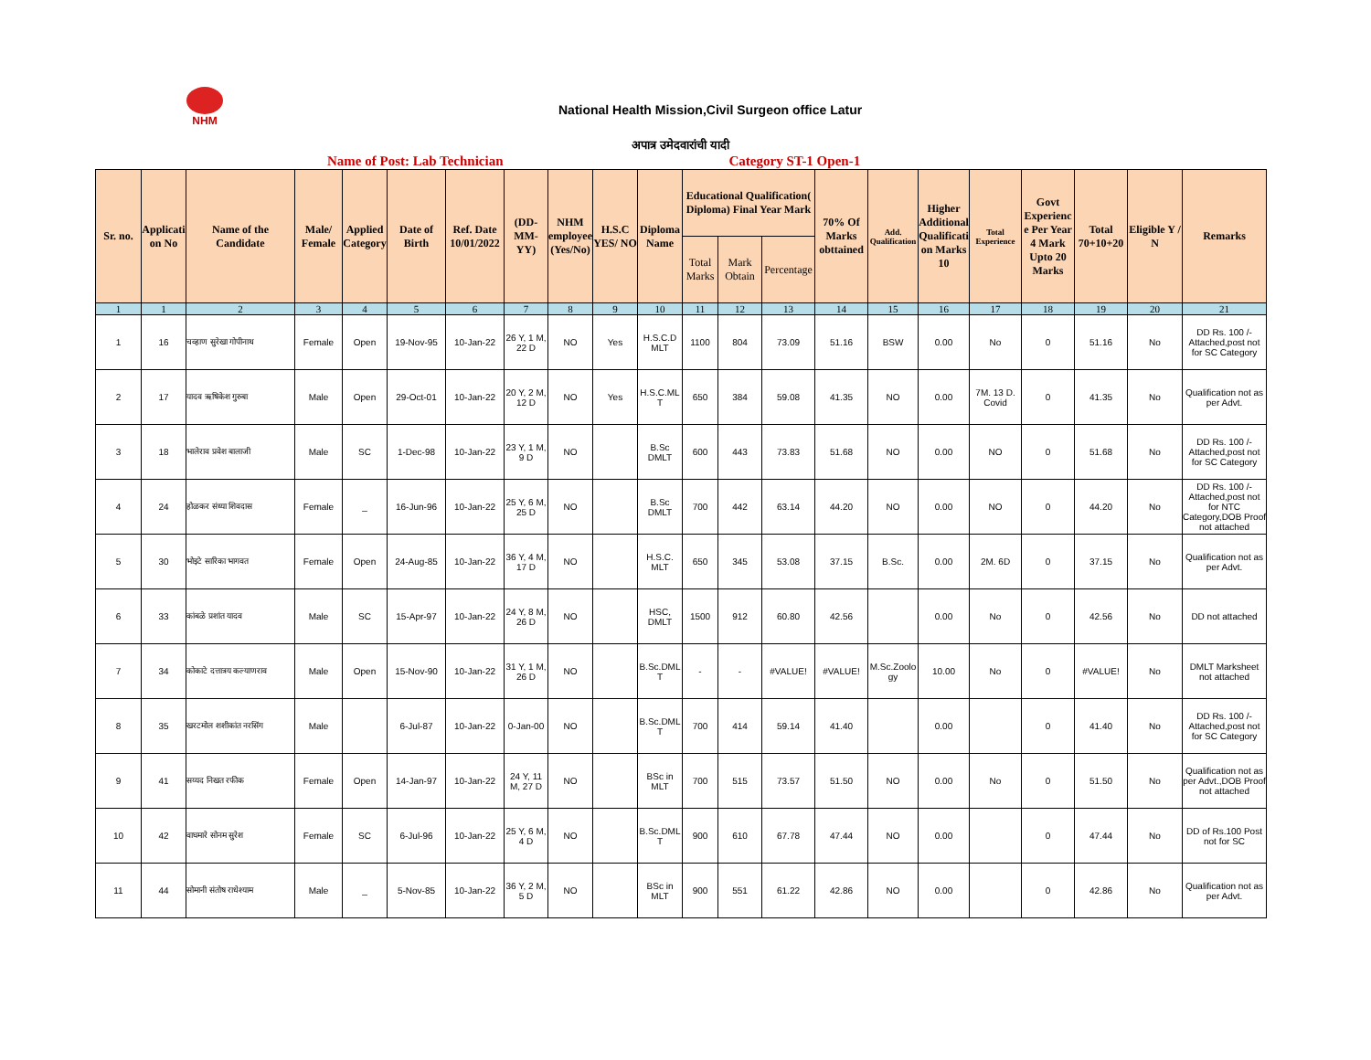NHM
National Health Mission,Civil Surgeon office Latur
अपात्र उमेदवारांची यादी
Name of Post: Lab Technician Category ST-1 Open-1
| Sr. no. | Application No | Name of the Candidate | Male/ Female | Applied Category | Date of Birth | Ref. Date 10/01/2022 | (DD-MM-YY) | NHM employee (Yes/No) | H.S.C YES/ NO | Diploma Name | Educational Qualification( Diploma) Final Year Mark | | | 70% Of Marks obttained | Add. Qualification | Higher Additional Qualification Marks 10 | Total Experience | Govt Experience Per Year 4 Mark Upto 20 Marks | Total 70+10+20 | Eligible Y / N | Remarks |
| --- | --- | --- | --- | --- | --- | --- | --- | --- | --- | --- | --- | --- | --- | --- | --- | --- | --- | --- | --- | --- | --- |
| | | | | | | | | | | | Total Marks | Mark Obtain | Percentage | | | | | | | | |
| 1 | 1 | 2 | 3 | 4 | 5 | 6 | 7 | 8 | 9 | 10 | 11 | 12 | 13 | 14 | 15 | 16 | 17 | 18 | 19 | 20 | 21 |
| 1 | 16 | चव्हाण सुरेखा गोपीनाथ | Female | Open | 19-Nov-95 | 10-Jan-22 | 26 Y, 1 M, 22 D | NO | Yes | H.S.C.D MLT | 1100 | 804 | 73.09 | 51.16 | BSW | 0.00 | No | 0 | 51.16 | No | DD Rs. 100 /- Attached,post not for SC Category |
| 2 | 17 | यादव ऋषिकेश गुरुबा | Male | Open | 29-Oct-01 | 10-Jan-22 | 20 Y, 2 M, 12 D | NO | Yes | H.S.C.MLT | 650 | 384 | 59.08 | 41.35 | NO | 0.00 | 7M. 13 D. Covid | 0 | 41.35 | No | Qualification not as per Advt. |
| 3 | 18 | भालेराव प्रवेश बालाजी | Male | SC | 1-Dec-98 | 10-Jan-22 | 23 Y, 1 M, 9 D | NO | | B.Sc DMLT | 600 | 443 | 73.83 | 51.68 | NO | 0.00 | NO | 0 | 51.68 | No | DD Rs. 100 /- Attached,post not for SC Category |
| 4 | 24 | होळकर संध्या शिवदास | Female | _ | 16-Jun-96 | 10-Jan-22 | 25 Y, 6 M, 25 D | NO | | B.Sc DMLT | 700 | 442 | 63.14 | 44.20 | NO | 0.00 | NO | 0 | 44.20 | No | DD Rs. 100 /- Attached,post not for NTC Category,DOB Proof not attached |
| 5 | 30 | भोइटे सारिका भागवत | Female | Open | 24-Aug-85 | 10-Jan-22 | 36 Y, 4 M, 17 D | NO | | H.S.C. MLT | 650 | 345 | 53.08 | 37.15 | B.Sc. | 0.00 | 2M. 6D | 0 | 37.15 | No | Qualification not as per Advt. |
| 6 | 33 | कांबळे प्रशांत यादव | Male | SC | 15-Apr-97 | 10-Jan-22 | 24 Y, 8 M, 26 D | NO | | HSC, DMLT | 1500 | 912 | 60.80 | 42.56 | | 0.00 | No | 0 | 42.56 | No | DD not attached |
| 7 | 34 | कोकाटे दत्तात्रय कल्याणराव | Male | Open | 15-Nov-90 | 10-Jan-22 | 31 Y, 1 M, 26 D | NO | | B.Sc.DMLT | - | - | #VALUE! | #VALUE! | M.Sc.Zoology | 10.00 | No | 0 | #VALUE! | No | DMLT Marksheet not attached |
| 8 | 35 | खरटमोल शशीकांत नरसिंग | Male | | 6-Jul-87 | 10-Jan-22 | 0-Jan-00 | NO | | B.Sc.DMLT | 700 | 414 | 59.14 | 41.40 | | 0.00 | | 0 | 41.40 | No | DD Rs. 100 /- Attached,post not for SC Category |
| 9 | 41 | सय्यद निखत रफीक | Female | Open | 14-Jan-97 | 10-Jan-22 | 24 Y, 11 M, 27 D | NO | | BSc in MLT | 700 | 515 | 73.57 | 51.50 | NO | 0.00 | No | 0 | 51.50 | No | Qualification not as per Advt.,DOB Proof not attached |
| 10 | 42 | वाघमारे सोनम सुरेश | Female | SC | 6-Jul-96 | 10-Jan-22 | 25 Y, 6 M, 4 D | NO | | B.Sc.DMLT | 900 | 610 | 67.78 | 47.44 | NO | 0.00 | | 0 | 47.44 | No | DD of Rs.100 Post not for SC |
| 11 | 44 | सोमानी संतोष राधेश्याम | Male | _ | 5-Nov-85 | 10-Jan-22 | 36 Y, 2 M, 5 D | NO | | BSc in MLT | 900 | 551 | 61.22 | 42.86 | NO | 0.00 | | 0 | 42.86 | No | Qualification not as per Advt. |